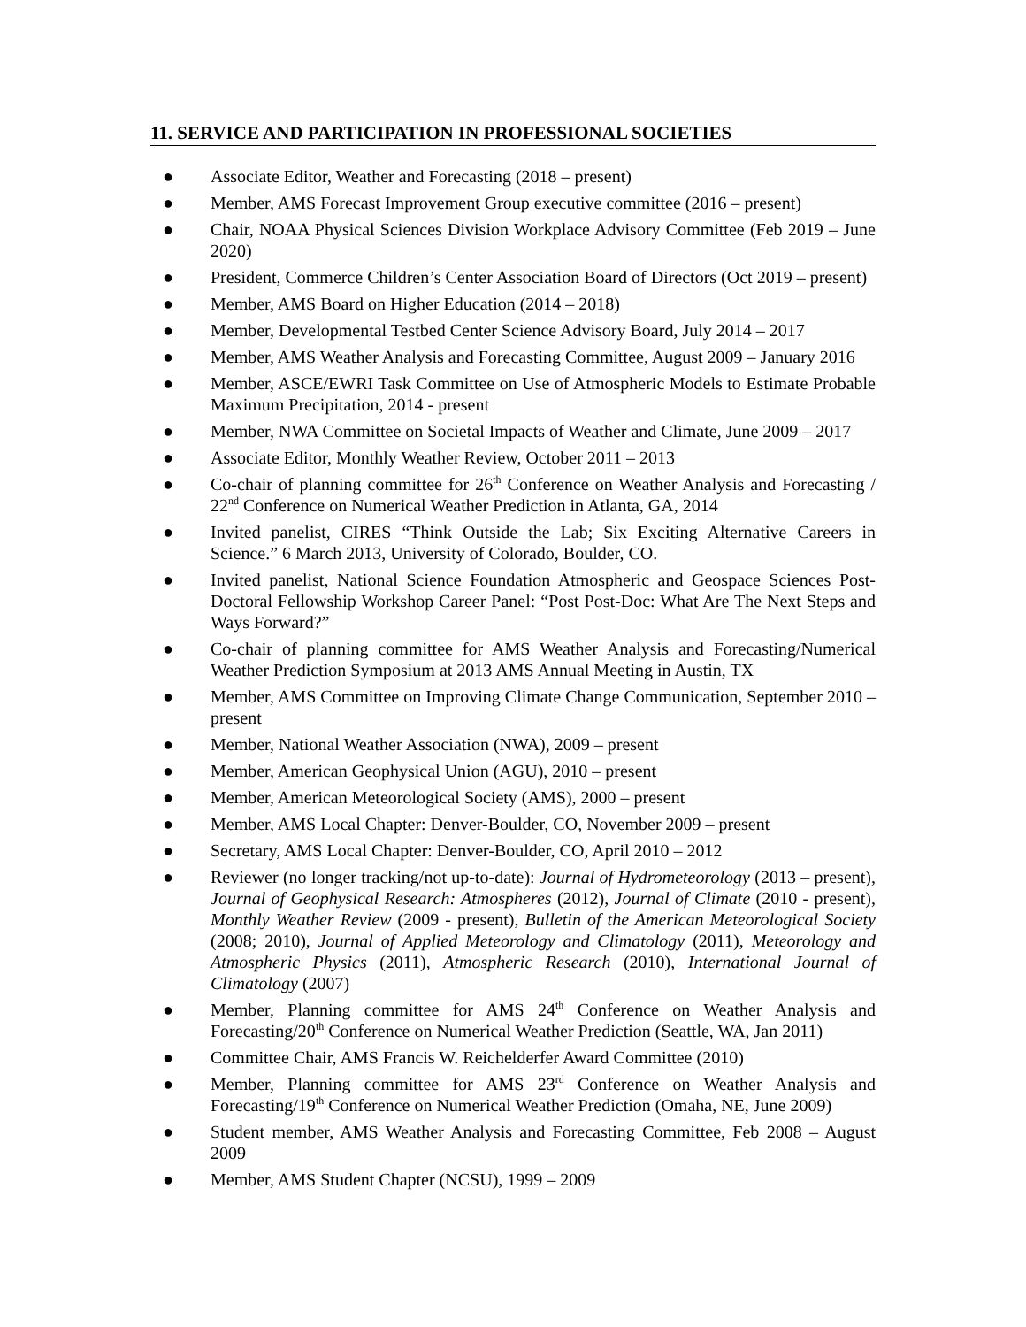11. SERVICE AND PARTICIPATION IN PROFESSIONAL SOCIETIES
● Associate Editor, Weather and Forecasting (2018 – present)
● Member, AMS Forecast Improvement Group executive committee (2016 – present)
● Chair, NOAA Physical Sciences Division Workplace Advisory Committee (Feb 2019 – June 2020)
● President, Commerce Children’s Center Association Board of Directors (Oct 2019 – present)
● Member, AMS Board on Higher Education (2014 – 2018)
● Member, Developmental Testbed Center Science Advisory Board, July 2014 – 2017
● Member, AMS Weather Analysis and Forecasting Committee, August 2009 – January 2016
● Member, ASCE/EWRI Task Committee on Use of Atmospheric Models to Estimate Probable Maximum Precipitation, 2014 - present
● Member, NWA Committee on Societal Impacts of Weather and Climate, June 2009 – 2017
● Associate Editor, Monthly Weather Review, October 2011 – 2013
● Co-chair of planning committee for 26<sup>th</sup> Conference on Weather Analysis and Forecasting / 22<sup>nd</sup> Conference on Numerical Weather Prediction in Atlanta, GA, 2014
● Invited panelist, CIRES “Think Outside the Lab; Six Exciting Alternative Careers in Science.” 6 March 2013, University of Colorado, Boulder, CO.
● Invited panelist, National Science Foundation Atmospheric and Geospace Sciences Post-Doctoral Fellowship Workshop Career Panel: “Post Post-Doc: What Are The Next Steps and Ways Forward?”
● Co-chair of planning committee for AMS Weather Analysis and Forecasting/Numerical Weather Prediction Symposium at 2013 AMS Annual Meeting in Austin, TX
● Member, AMS Committee on Improving Climate Change Communication, September 2010 – present
● Member, National Weather Association (NWA), 2009 – present
● Member, American Geophysical Union (AGU), 2010 – present
● Member, American Meteorological Society (AMS), 2000 – present
● Member, AMS Local Chapter: Denver-Boulder, CO, November 2009 – present
● Secretary, AMS Local Chapter: Denver-Boulder, CO, April 2010 – 2012
● Reviewer (no longer tracking/not up-to-date): Journal of Hydrometeorology (2013 – present), Journal of Geophysical Research: Atmospheres (2012), Journal of Climate (2010 - present), Monthly Weather Review (2009 - present), Bulletin of the American Meteorological Society (2008; 2010), Journal of Applied Meteorology and Climatology (2011), Meteorology and Atmospheric Physics (2011), Atmospheric Research (2010), International Journal of Climatology (2007)
● Member, Planning committee for AMS 24<sup>th</sup> Conference on Weather Analysis and Forecasting/20<sup>th</sup> Conference on Numerical Weather Prediction (Seattle, WA, Jan 2011)
● Committee Chair, AMS Francis W. Reichelderfer Award Committee (2010)
● Member, Planning committee for AMS 23<sup>rd</sup> Conference on Weather Analysis and Forecasting/19<sup>th</sup> Conference on Numerical Weather Prediction (Omaha, NE, June 2009)
● Student member, AMS Weather Analysis and Forecasting Committee, Feb 2008 – August 2009
● Member, AMS Student Chapter (NCSU), 1999 – 2009